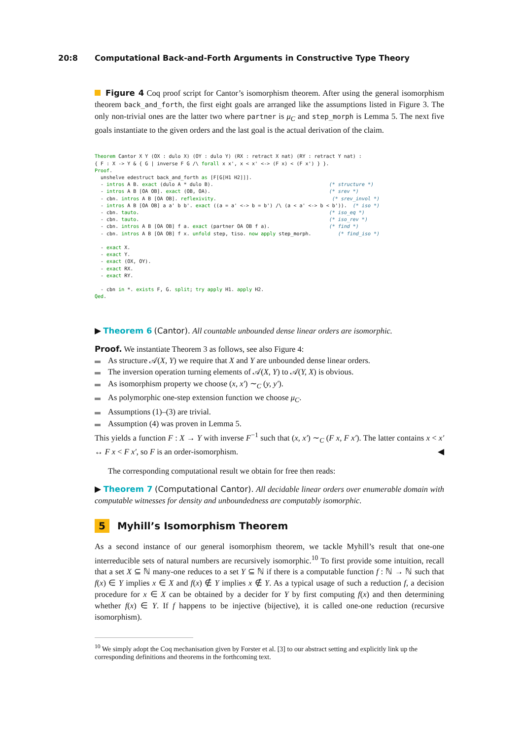20:8 Computational Back-and-Forth Arguments in Constructive Type Theory
Figure 4 Coq proof script for Cantor’s isomorphism theorem. After using the general isomorphism theorem back_and_forth, the first eight goals are arranged like the assumptions listed in Figure 3. The only non-trivial ones are the latter two where partner is μ<sub>C</sub> and step_morph is Lemma 5. The next five goals instantiate to the given orders and the last goal is the actual derivation of the claim.
Theorem Cantor X Y (OX : dulo X) (OY : dulo Y) (RX : retract X nat) (RY : retract Y nat) :
{ F : X -> Y & { G | inverse F G /\ forall x x', x < x' <-> (F x) < (F x') } }.
Proof.
  unshelve edestruct back_and_forth as [F[G[H1 H2]]].
  - intros A B. exact (dulo A * dulo B).                                       (* structure *)
  - intros A B [OA OB]. exact (OB, OA).                                        (* srev *)
  - cbn. intros A B [OA OB]. reflexivity.                                       (* srev_invol *)
  - intros A B [OA OB] a a' b b'. exact ((a = a' <-> b = b') /\ (a < a' <-> b < b')).  (* iso *)
  - cbn. tauto.                                                                (* iso_eq *)
  - cbn. tauto.                                                                (* iso_rev *)
  - cbn. intros A B [OA OB] f a. exact (partner OA OB f a).                    (* find *)
  - cbn. intros A B [OA OB] f x. unfold step, tiso. now apply step_morph.         (* find_iso *)

  - exact X.
  - exact Y.
  - exact (OX, OY).
  - exact RX.
  - exact RY.

  - cbn in *. exists F, G. split; try apply H1. apply H2.
Qed.
▶ Theorem 6 (Cantor). All countable unbounded dense linear orders are isomorphic.
Proof. We instantiate Theorem 3 as follows, see also Figure 4:
As structure 𝒜(X, Y) we require that X and Y are unbounded dense linear orders.
The inversion operation turning elements of 𝒜(X, Y) to 𝒜(Y, X) is obvious.
As isomorphism property we choose (x, x′) ∼<sub>C</sub> (y, y′).
As polymorphic one-step extension function we choose μ<sub>C</sub>.
Assumptions (1)–(3) are trivial.
Assumption (4) was proven in Lemma 5.
This yields a function F : X → Y with inverse F<sup>−1</sup> such that (x, x′) ∼<sub>C</sub> (F x, F x′). The latter contains x < x′ ↔ F x < F x′, so F is an order-isomorphism. ◀
The corresponding computational result we obtain for free then reads:
▶ Theorem 7 (Computational Cantor). All decidable linear orders over enumerable domain with computable witnesses for density and unboundedness are computably isomorphic.
5 Myhill’s Isomorphism Theorem
As a second instance of our general isomorphism theorem, we tackle Myhill’s result that one-one interreducible sets of natural numbers are recursively isomorphic.<sup>10</sup> To first provide some intuition, recall that a set X ⊆ ℕ many-one reduces to a set Y ⊆ ℕ if there is a computable function f : ℕ → ℕ such that f(x) ∈ Y implies x ∈ X and f(x) ∉ Y implies x ∉ Y. As a typical usage of such a reduction f, a decision procedure for x ∈ X can be obtained by a decider for Y by first computing f(x) and then determining whether f(x) ∈ Y. If f happens to be injective (bijective), it is called one-one reduction (recursive isomorphism).
<sup>10</sup> We simply adopt the Coq mechanisation given by Forster et al. [3] to our abstract setting and explicitly link up the corresponding definitions and theorems in the forthcoming text.